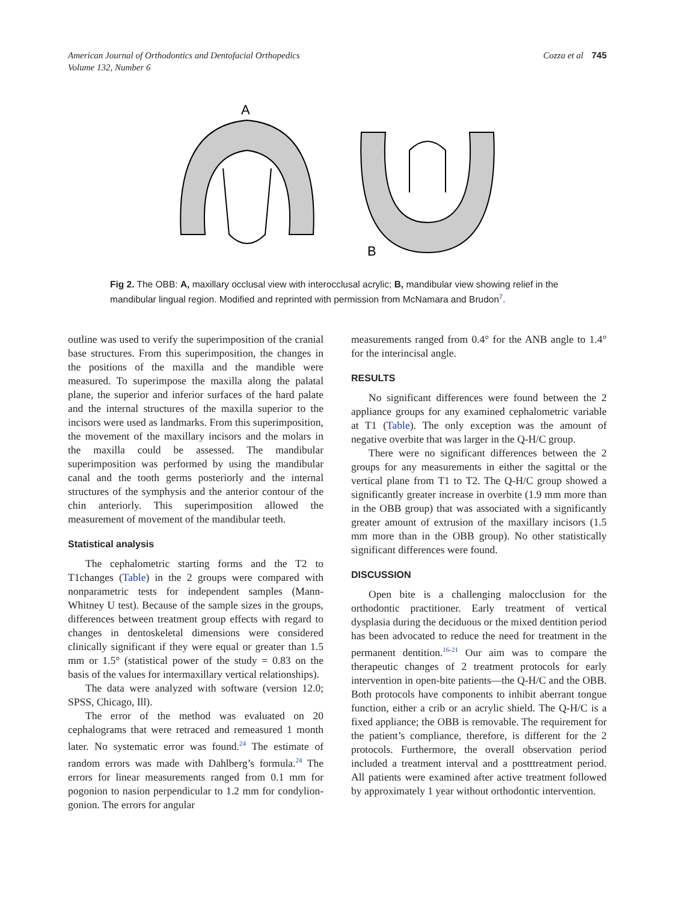American Journal of Orthodontics and Dentofacial Orthopedics
Volume 132, Number 6
Cozza et al 745
A
B
Fig 2. The OBB: A, maxillary occlusal view with interocclusal acrylic; B, mandibular view showing relief in the mandibular lingual region. Modified and reprinted with permission from McNamara and Brudon<sup>7</sup>.
outline was used to verify the superimposition of the cranial base structures. From this superimposition, the changes in the positions of the maxilla and the mandible were measured. To superimpose the maxilla along the palatal plane, the superior and inferior surfaces of the hard palate and the internal structures of the maxilla superior to the incisors were used as landmarks. From this superimposition, the movement of the maxillary incisors and the molars in the maxilla could be assessed. The mandibular superimposition was performed by using the mandibular canal and the tooth germs posteriorly and the internal structures of the symphysis and the anterior contour of the chin anteriorly. This superimposition allowed the measurement of movement of the mandibular teeth.
Statistical analysis
The cephalometric starting forms and the T2 to T1changes (Table) in the 2 groups were compared with nonparametric tests for independent samples (Mann-Whitney U test). Because of the sample sizes in the groups, differences between treatment group effects with regard to changes in dentoskeletal dimensions were considered clinically significant if they were equal or greater than 1.5 mm or 1.5° (statistical power of the study = 0.83 on the basis of the values for intermaxillary vertical relationships).
The data were analyzed with software (version 12.0; SPSS, Chicago, Ill).
The error of the method was evaluated on 20 cephalograms that were retraced and remeasured 1 month later. No systematic error was found.<sup>24</sup> The estimate of random errors was made with Dahlberg’s formula.<sup>24</sup> The errors for linear measurements ranged from 0.1 mm for pogonion to nasion perpendicular to 1.2 mm for condylion-gonion. The errors for angular
measurements ranged from 0.4° for the ANB angle to 1.4° for the interincisal angle.
RESULTS
No significant differences were found between the 2 appliance groups for any examined cephalometric variable at T1 (Table). The only exception was the amount of negative overbite that was larger in the Q-H/C group.
There were no significant differences between the 2 groups for any measurements in either the sagittal or the vertical plane from T1 to T2. The Q-H/C group showed a significantly greater increase in overbite (1.9 mm more than in the OBB group) that was associated with a significantly greater amount of extrusion of the maxillary incisors (1.5 mm more than in the OBB group). No other statistically significant differences were found.
DISCUSSION
Open bite is a challenging malocclusion for the orthodontic practitioner. Early treatment of vertical dysplasia during the deciduous or the mixed dentition period has been advocated to reduce the need for treatment in the permanent dentition.<sup>16-21</sup> Our aim was to compare the therapeutic changes of 2 treatment protocols for early intervention in open-bite patients—the Q-H/C and the OBB. Both protocols have components to inhibit aberrant tongue function, either a crib or an acrylic shield. The Q-H/C is a fixed appliance; the OBB is removable. The requirement for the patient’s compliance, therefore, is different for the 2 protocols. Furthermore, the overall observation period included a treatment interval and a postttreatment period. All patients were examined after active treatment followed by approximately 1 year without orthodontic intervention.